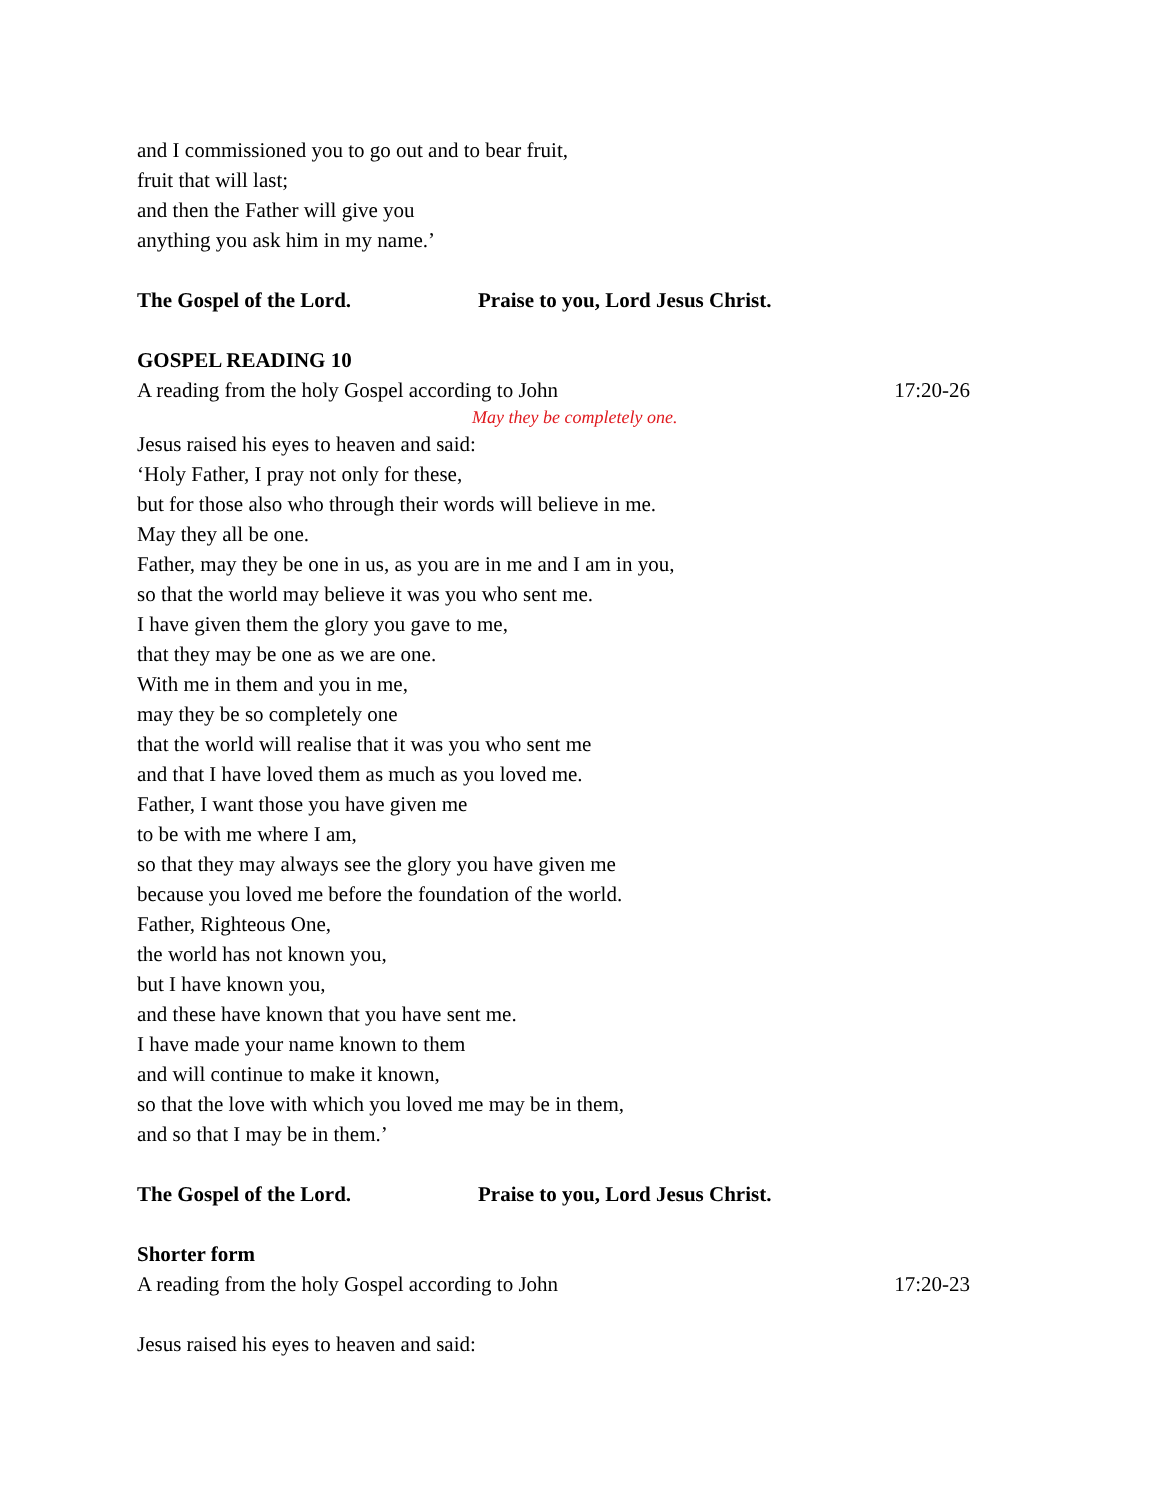and I commissioned you to go out and to bear fruit,
fruit that will last;
and then the Father will give you
anything you ask him in my name.’
The Gospel of the Lord. Praise to you, Lord Jesus Christ.
GOSPEL READING 10
A reading from the holy Gospel according to John 17:20-26
May they be completely one.
Jesus raised his eyes to heaven and said:
‘Holy Father, I pray not only for these,
but for those also who through their words will believe in me.
May they all be one.
Father, may they be one in us, as you are in me and I am in you,
so that the world may believe it was you who sent me.
I have given them the glory you gave to me,
that they may be one as we are one.
With me in them and you in me,
may they be so completely one
that the world will realise that it was you who sent me
and that I have loved them as much as you loved me.
Father, I want those you have given me
to be with me where I am,
so that they may always see the glory you have given me
because you loved me before the foundation of the world.
Father, Righteous One,
the world has not known you,
but I have known you,
and these have known that you have sent me.
I have made your name known to them
and will continue to make it known,
so that the love with which you loved me may be in them,
and so that I may be in them.’
The Gospel of the Lord. Praise to you, Lord Jesus Christ.
Shorter form
A reading from the holy Gospel according to John 17:20-23
Jesus raised his eyes to heaven and said: